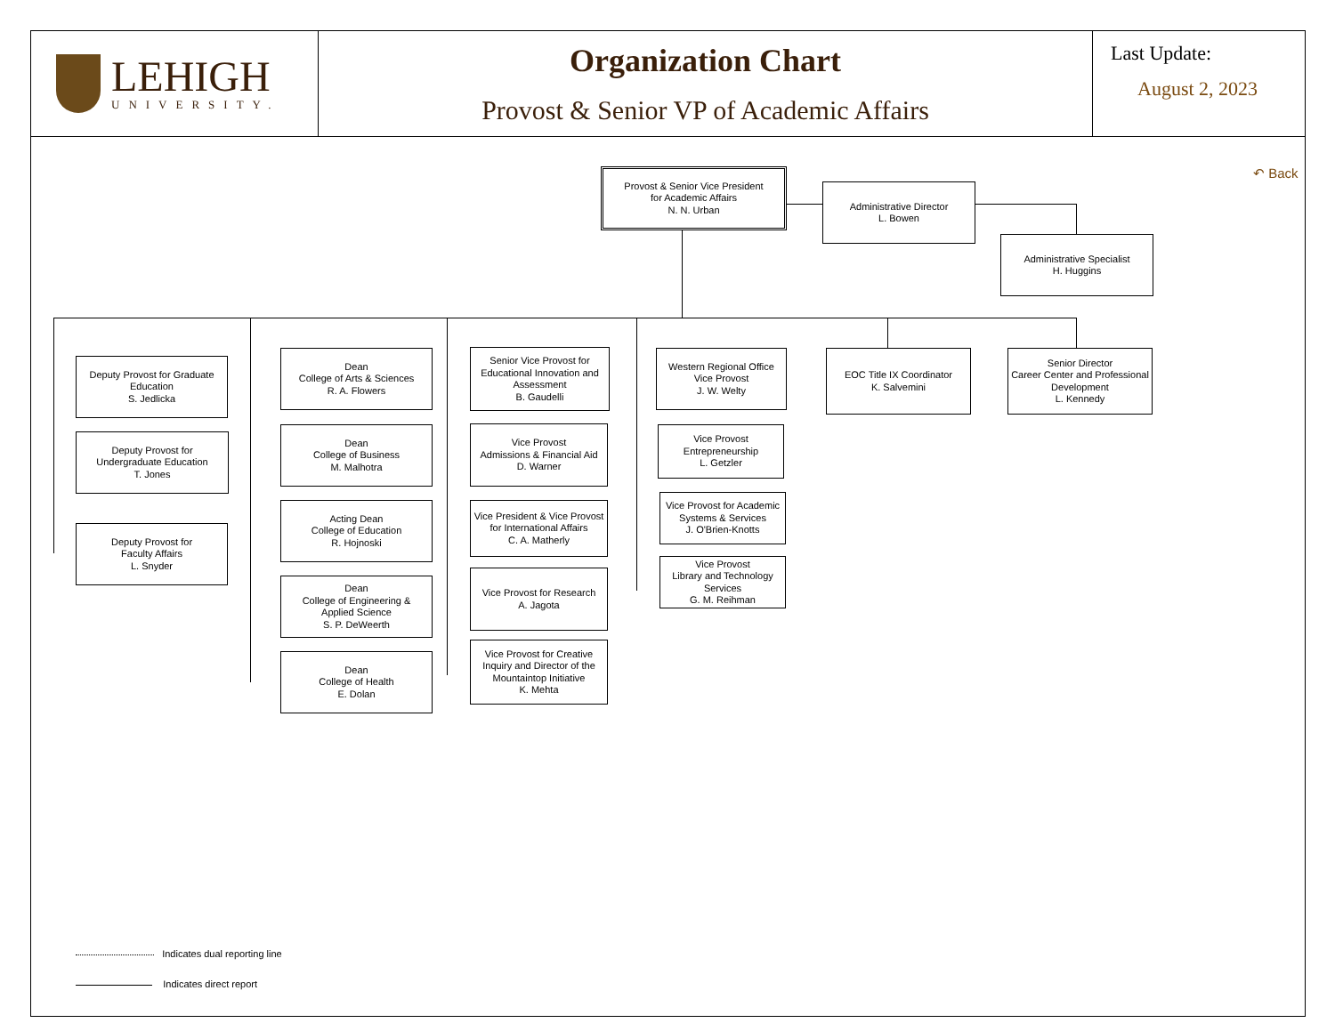LEHIGH
UNIVERSITY.
Organization Chart
Provost & Senior VP of Academic Affairs
Last Update:
August 2, 2023
↶ Back
Provost & Senior Vice President
for Academic Affairs
N. N. Urban
Administrative Director
L. Bowen
Administrative Specialist
H. Huggins
Deputy Provost for Graduate Education
S. Jedlicka
Deputy Provost for
Undergraduate Education
T. Jones
Deputy Provost for
Faculty Affairs
L. Snyder
Dean
College of Arts & Sciences
R. A. Flowers
Dean
College of Business
M. Malhotra
Acting Dean
College of Education
R. Hojnoski
Dean
College of Engineering &
Applied Science
S. P. DeWeerth
Dean
College of Health
E. Dolan
Senior Vice Provost for Educational Innovation and Assessment
B. Gaudelli
Vice Provost
Admissions & Financial Aid
D. Warner
Vice President & Vice Provost for International Affairs
C. A. Matherly
Vice Provost for Research
A. Jagota
Vice Provost for Creative Inquiry and Director of the Mountaintop Initiative
K. Mehta
Western Regional Office
Vice Provost
J. W. Welty
Vice Provost
Entrepreneurship
L. Getzler
Vice Provost for Academic Systems & Services
J. O'Brien-Knotts
Vice Provost
Library and Technology Services
G. M. Reihman
EOC Title IX Coordinator
K. Salvemini
Senior Director
Career Center and Professional Development
L. Kennedy
Indicates dual reporting line
Indicates direct report